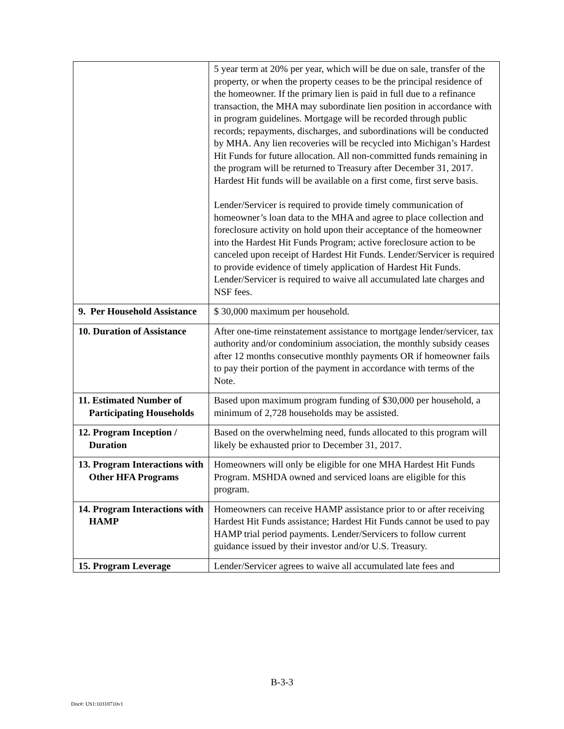| | 5 year term at 20% per year, which will be due on sale, transfer of the property, or when the property ceases to be the principal residence of the homeowner. If the primary lien is paid in full due to a refinance transaction, the MHA may subordinate lien position in accordance with in program guidelines. Mortgage will be recorded through public records; repayments, discharges, and subordinations will be conducted by MHA. Any lien recoveries will be recycled into Michigan’s Hardest Hit Funds for future allocation. All non-committed funds remaining in the program will be returned to Treasury after December 31, 2017. Hardest Hit funds will be available on a first come, first serve basis. Lender/Servicer is required to provide timely communication of homeowner’s loan data to the MHA and agree to place collection and foreclosure activity on hold upon their acceptance of the homeowner into the Hardest Hit Funds Program; active foreclosure action to be canceled upon receipt of Hardest Hit Funds. Lender/Servicer is required to provide evidence of timely application of Hardest Hit Funds. Lender/Servicer is required to waive all accumulated late charges and NSF fees. |
| 9. Per Household Assistance | $ 30,000 maximum per household. |
| 10. Duration of Assistance | After one-time reinstatement assistance to mortgage lender/servicer, tax authority and/or condominium association, the monthly subsidy ceases after 12 months consecutive monthly payments OR if homeowner fails to pay their portion of the payment in accordance with terms of the Note. |
| 11. Estimated Number of Participating Households | Based upon maximum program funding of $30,000 per household, a minimum of 2,728 households may be assisted. |
| 12. Program Inception / Duration | Based on the overwhelming need, funds allocated to this program will likely be exhausted prior to December 31, 2017. |
| 13. Program Interactions with Other HFA Programs | Homeowners will only be eligible for one MHA Hardest Hit Funds Program. MSHDA owned and serviced loans are eligible for this program. |
| 14. Program Interactions with HAMP | Homeowners can receive HAMP assistance prior to or after receiving Hardest Hit Funds assistance; Hardest Hit Funds cannot be used to pay HAMP trial period payments. Lender/Servicers to follow current guidance issued by their investor and/or U.S. Treasury. |
| 15. Program Leverage | Lender/Servicer agrees to waive all accumulated late fees and |
B-3-3
Doc#: US1:10318710v1